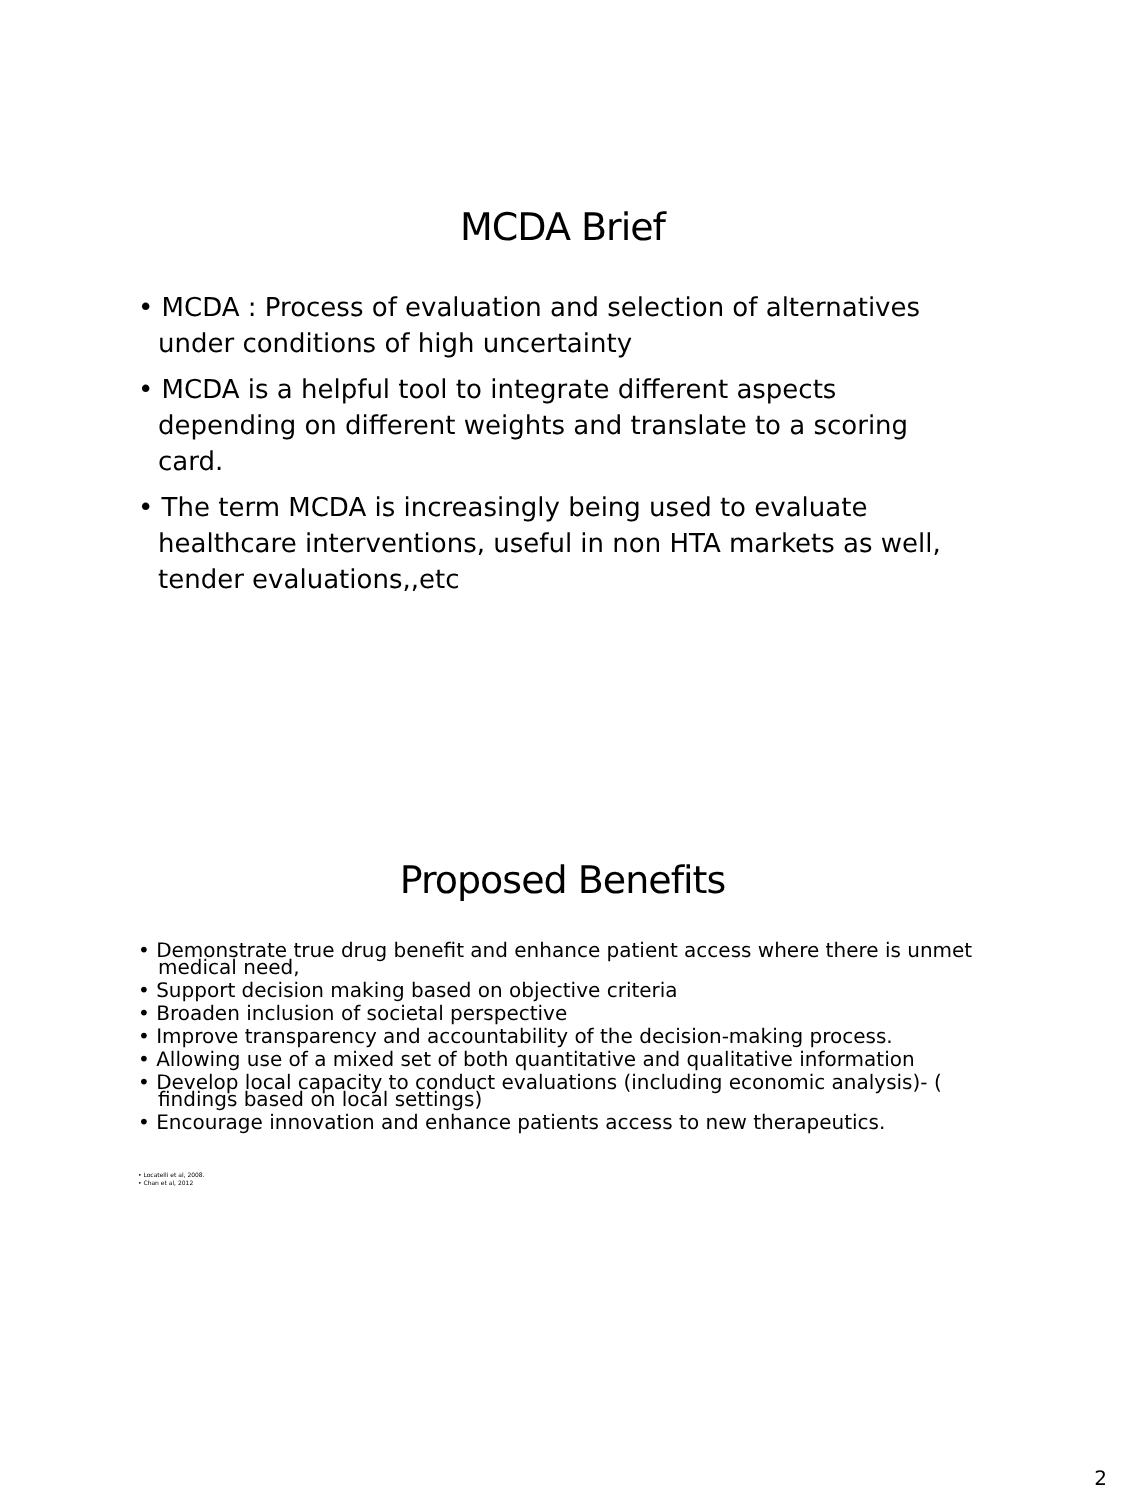MCDA Brief
• MCDA : Process of evaluation and selection of alternatives under conditions of high uncertainty
• MCDA is a helpful tool to integrate different aspects depending on different weights and translate to a scoring card.
• The term MCDA is increasingly being used to evaluate healthcare interventions, useful in non HTA markets as well, tender evaluations,,etc
Proposed Benefits
• Demonstrate true drug benefit and enhance patient access where there is unmet medical need,
• Support decision making based on objective criteria
• Broaden inclusion of societal perspective
• Improve transparency and accountability of the decision-making process.
• Allowing use of a mixed set of both quantitative and qualitative information
• Develop local capacity to conduct evaluations (including economic analysis)- ( findings based on local settings)
• Encourage innovation and enhance patients access to new therapeutics.
• Locatelli et al, 2008.
• Chan et al, 2012
2